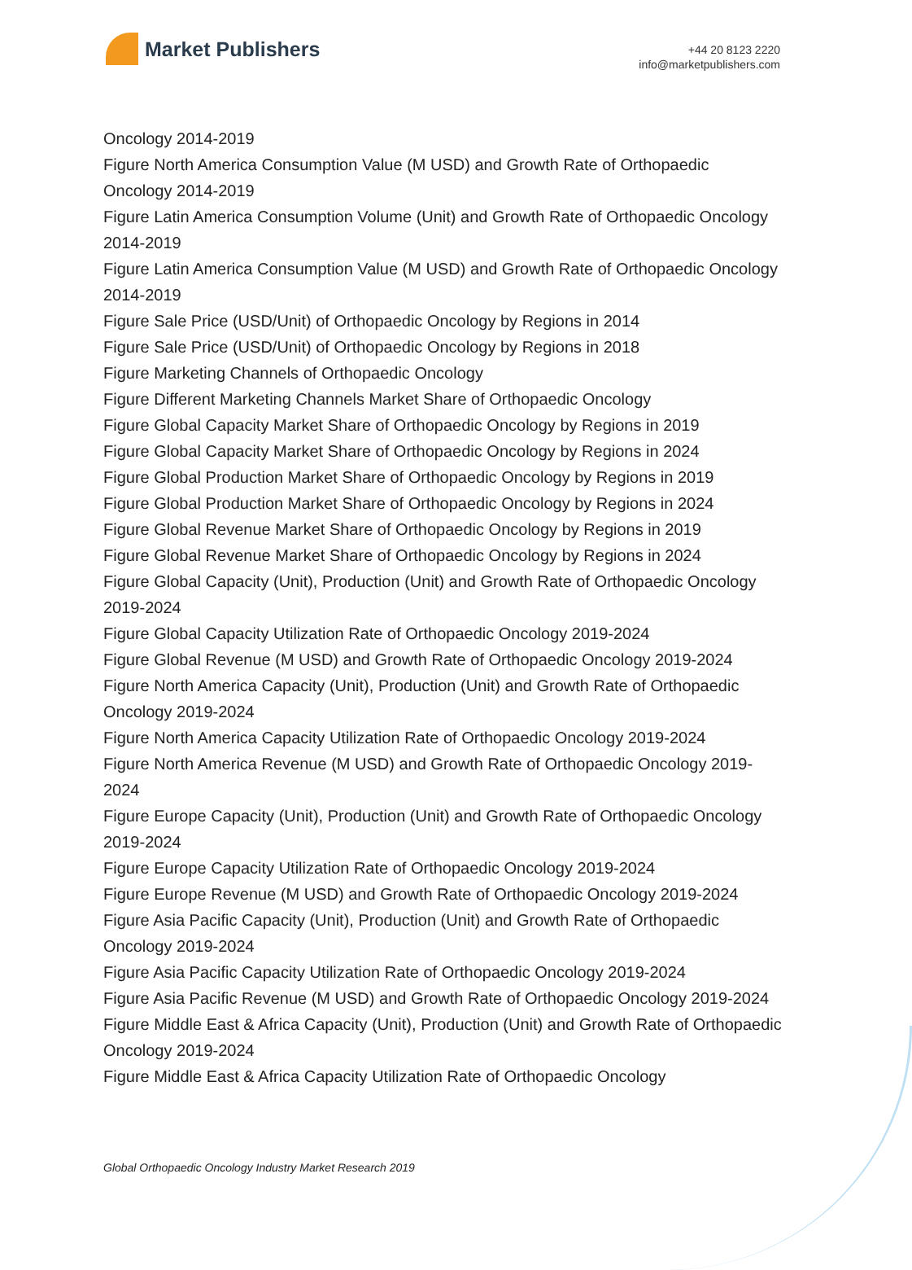Market Publishers
+44 20 8123 2220
info@marketpublishers.com
Oncology 2014-2019
Figure North America Consumption Value (M USD) and Growth Rate of Orthopaedic Oncology 2014-2019
Figure Latin America Consumption Volume (Unit) and Growth Rate of Orthopaedic Oncology 2014-2019
Figure Latin America Consumption Value (M USD) and Growth Rate of Orthopaedic Oncology 2014-2019
Figure Sale Price (USD/Unit) of Orthopaedic Oncology by Regions in 2014
Figure Sale Price (USD/Unit) of Orthopaedic Oncology by Regions in 2018
Figure Marketing Channels of Orthopaedic Oncology
Figure Different Marketing Channels Market Share of Orthopaedic Oncology
Figure Global Capacity Market Share of Orthopaedic Oncology by Regions in 2019
Figure Global Capacity Market Share of Orthopaedic Oncology by Regions in 2024
Figure Global Production Market Share of Orthopaedic Oncology by Regions in 2019
Figure Global Production Market Share of Orthopaedic Oncology by Regions in 2024
Figure Global Revenue Market Share of Orthopaedic Oncology by Regions in 2019
Figure Global Revenue Market Share of Orthopaedic Oncology by Regions in 2024
Figure Global Capacity (Unit), Production (Unit) and Growth Rate of Orthopaedic Oncology 2019-2024
Figure Global Capacity Utilization Rate of Orthopaedic Oncology 2019-2024
Figure Global Revenue (M USD) and Growth Rate of Orthopaedic Oncology 2019-2024
Figure North America Capacity (Unit), Production (Unit) and Growth Rate of Orthopaedic Oncology 2019-2024
Figure North America Capacity Utilization Rate of Orthopaedic Oncology 2019-2024
Figure North America Revenue (M USD) and Growth Rate of Orthopaedic Oncology 2019-2024
Figure Europe Capacity (Unit), Production (Unit) and Growth Rate of Orthopaedic Oncology 2019-2024
Figure Europe Capacity Utilization Rate of Orthopaedic Oncology 2019-2024
Figure Europe Revenue (M USD) and Growth Rate of Orthopaedic Oncology 2019-2024
Figure Asia Pacific Capacity (Unit), Production (Unit) and Growth Rate of Orthopaedic Oncology 2019-2024
Figure Asia Pacific Capacity Utilization Rate of Orthopaedic Oncology 2019-2024
Figure Asia Pacific Revenue (M USD) and Growth Rate of Orthopaedic Oncology 2019-2024
Figure Middle East & Africa Capacity (Unit), Production (Unit) and Growth Rate of Orthopaedic Oncology 2019-2024
Figure Middle East & Africa Capacity Utilization Rate of Orthopaedic Oncology
Global Orthopaedic Oncology Industry Market Research 2019